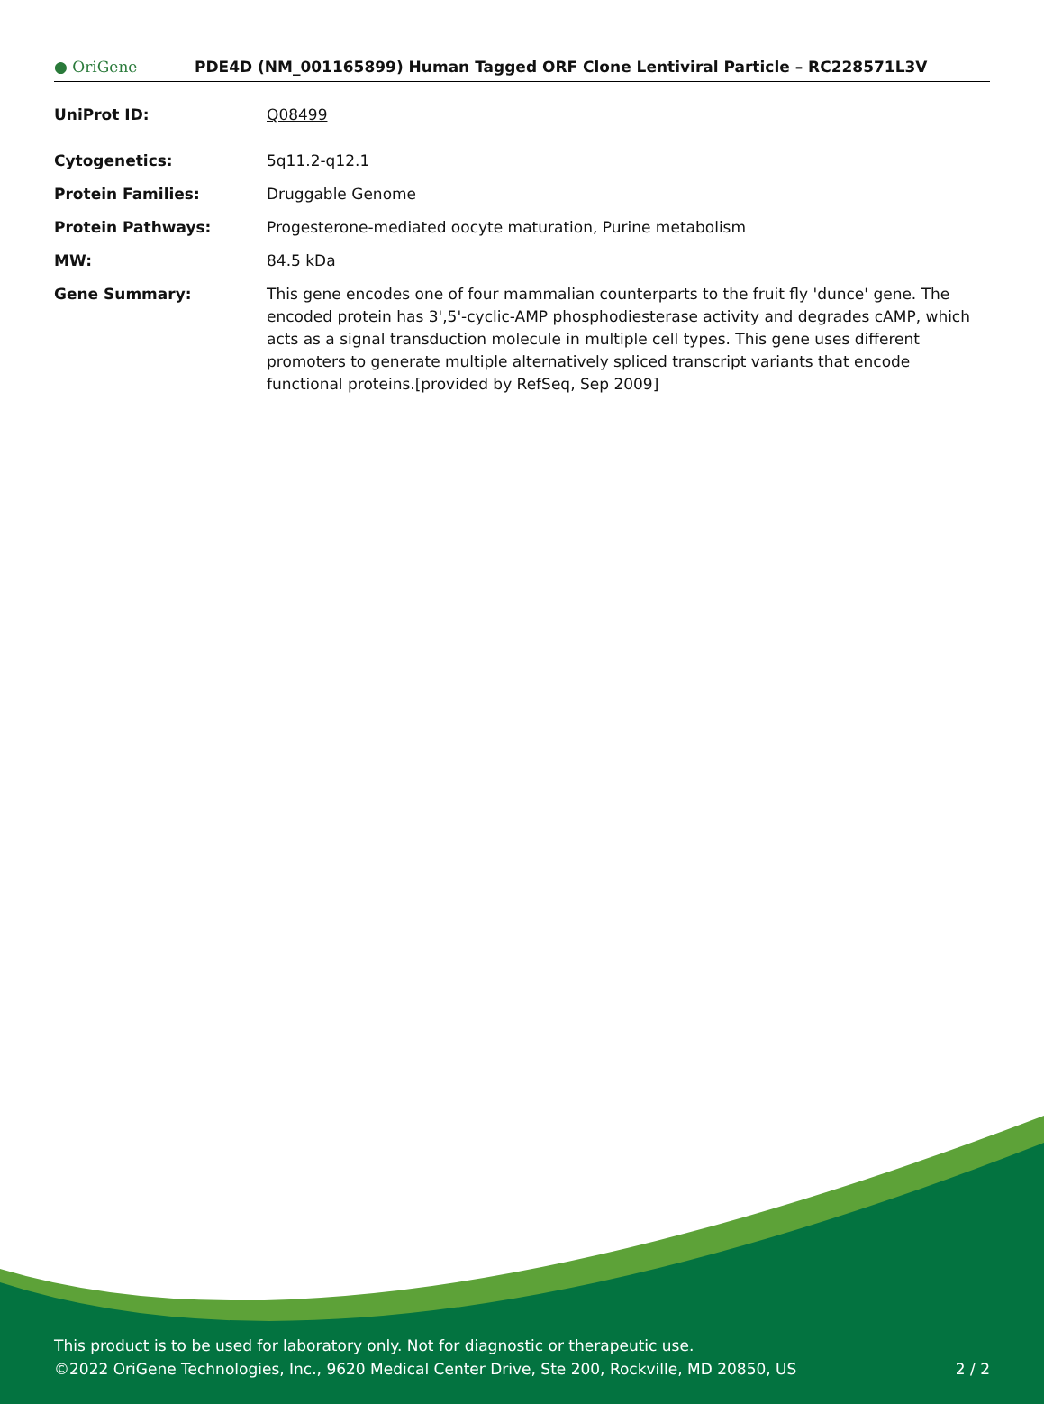● OriGene
PDE4D (NM_001165899) Human Tagged ORF Clone Lentiviral Particle – RC228571L3V
| UniProt ID: | Q08499 |
| Cytogenetics: | 5q11.2-q12.1 |
| Protein Families: | Druggable Genome |
| Protein Pathways: | Progesterone-mediated oocyte maturation, Purine metabolism |
| MW: | 84.5 kDa |
| Gene Summary: | This gene encodes one of four mammalian counterparts to the fruit fly 'dunce' gene. The encoded protein has 3',5'-cyclic-AMP phosphodiesterase activity and degrades cAMP, which acts as a signal transduction molecule in multiple cell types. This gene uses different promoters to generate multiple alternatively spliced transcript variants that encode functional proteins.[provided by RefSeq, Sep 2009] |
This product is to be used for laboratory only. Not for diagnostic or therapeutic use.
©2022 OriGene Technologies, Inc., 9620 Medical Center Drive, Ste 200, Rockville, MD 20850, US
2 / 2